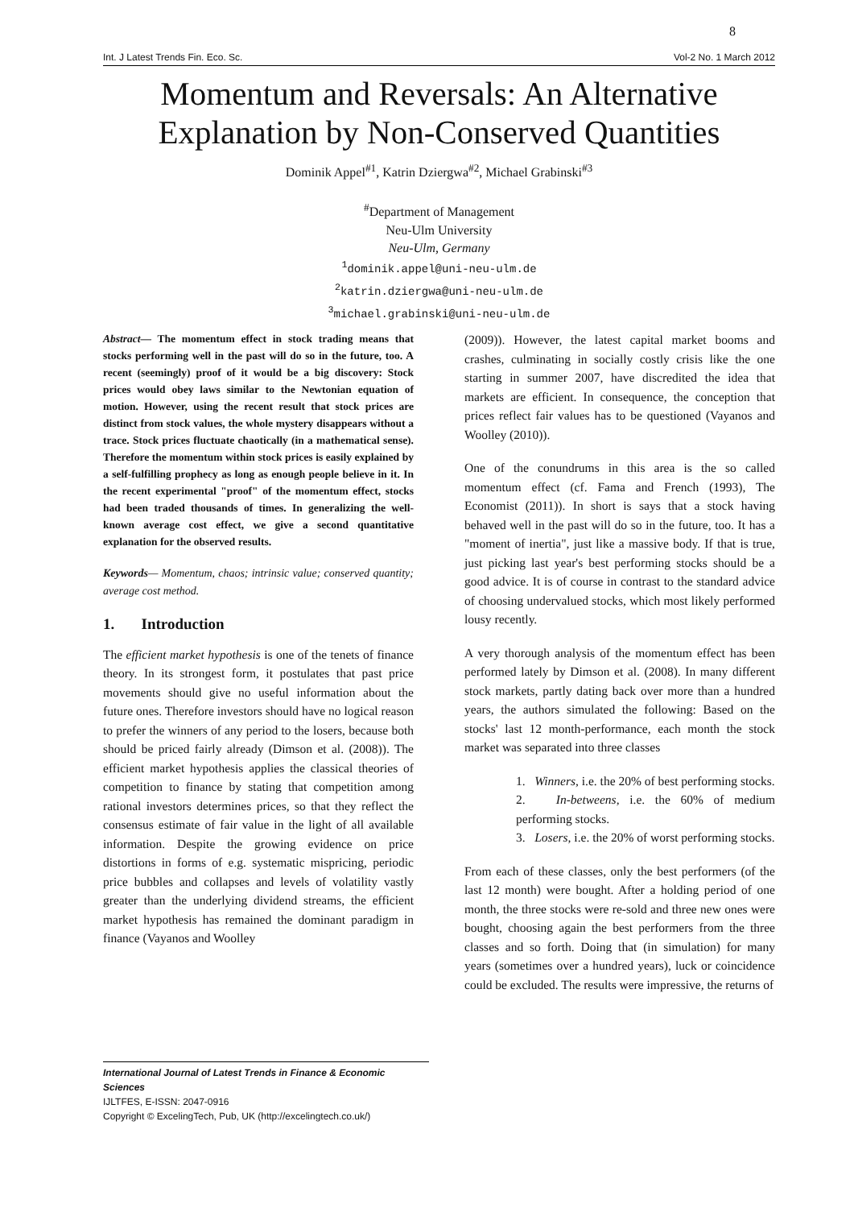8
Int. J Latest Trends Fin. Eco. Sc. Vol-2 No. 1 March 2012
Momentum and Reversals: An Alternative Explanation by Non-Conserved Quantities
Dominik Appel<sup>#1</sup>, Katrin Dziergwa<sup>#2</sup>, Michael Grabinski<sup>#3</sup>
<sup>#</sup> Department of Management
Neu-Ulm University
Neu-Ulm, Germany
<sup>1</sup> dominik.appel@uni-neu-ulm.de
<sup>2</sup> katrin.dziergwa@uni-neu-ulm.de
<sup>3</sup> michael.grabinski@uni-neu-ulm.de
Abstract— The momentum effect in stock trading means that stocks performing well in the past will do so in the future, too. A recent (seemingly) proof of it would be a big discovery: Stock prices would obey laws similar to the Newtonian equation of motion. However, using the recent result that stock prices are distinct from stock values, the whole mystery disappears without a trace. Stock prices fluctuate chaotically (in a mathematical sense). Therefore the momentum within stock prices is easily explained by a self-fulfilling prophecy as long as enough people believe in it. In the recent experimental "proof" of the momentum effect, stocks had been traded thousands of times. In generalizing the well-known average cost effect, we give a second quantitative explanation for the observed results.
Keywords— Momentum, chaos; intrinsic value; conserved quantity; average cost method.
1. Introduction
The efficient market hypothesis is one of the tenets of finance theory. In its strongest form, it postulates that past price movements should give no useful information about the future ones. Therefore investors should have no logical reason to prefer the winners of any period to the losers, because both should be priced fairly already (Dimson et al. (2008)). The efficient market hypothesis applies the classical theories of competition to finance by stating that competition among rational investors determines prices, so that they reflect the consensus estimate of fair value in the light of all available information. Despite the growing evidence on price distortions in forms of e.g. systematic mispricing, periodic price bubbles and collapses and levels of volatility vastly greater than the underlying dividend streams, the efficient market hypothesis has remained the dominant paradigm in finance (Vayanos and Woolley
(2009)). However, the latest capital market booms and crashes, culminating in socially costly crisis like the one starting in summer 2007, have discredited the idea that markets are efficient. In consequence, the conception that prices reflect fair values has to be questioned (Vayanos and Woolley (2010)).
One of the conundrums in this area is the so called momentum effect (cf. Fama and French (1993), The Economist (2011)). In short is says that a stock having behaved well in the past will do so in the future, too. It has a "moment of inertia", just like a massive body. If that is true, just picking last year's best performing stocks should be a good advice. It is of course in contrast to the standard advice of choosing undervalued stocks, which most likely performed lousy recently.
A very thorough analysis of the momentum effect has been performed lately by Dimson et al. (2008). In many different stock markets, partly dating back over more than a hundred years, the authors simulated the following: Based on the stocks' last 12 month-performance, each month the stock market was separated into three classes
1. Winners, i.e. the 20% of best performing stocks.
2. In-betweens, i.e. the 60% of medium performing stocks.
3. Losers, i.e. the 20% of worst performing stocks.
From each of these classes, only the best performers (of the last 12 month) were bought. After a holding period of one month, the three stocks were re-sold and three new ones were bought, choosing again the best performers from the three classes and so forth. Doing that (in simulation) for many years (sometimes over a hundred years), luck or coincidence could be excluded. The results were impressive, the returns of
International Journal of Latest Trends in Finance & Economic Sciences
IJLTFES, E-ISSN: 2047-0916
Copyright © ExcelingTech, Pub, UK (http://excelingtech.co.uk/)